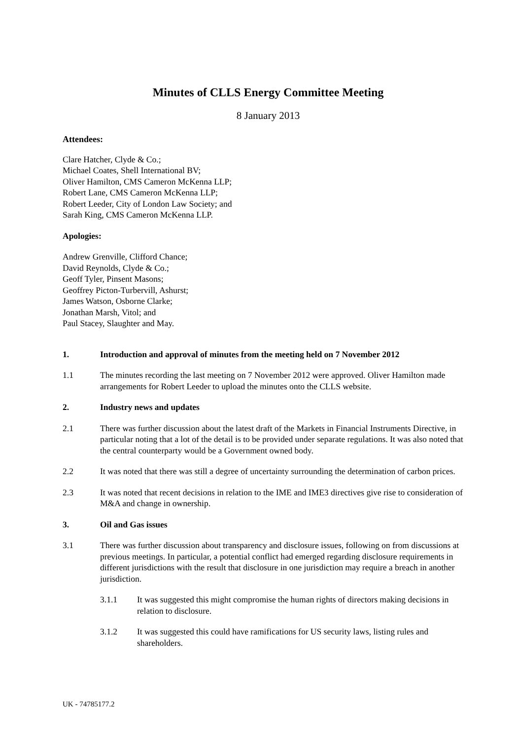Minutes of CLLS Energy Committee Meeting
8 January 2013
Attendees:
Clare Hatcher, Clyde & Co.;
Michael Coates, Shell International BV;
Oliver Hamilton, CMS Cameron McKenna LLP;
Robert Lane, CMS Cameron McKenna LLP;
Robert Leeder, City of London Law Society; and
Sarah King, CMS Cameron McKenna LLP.
Apologies:
Andrew Grenville, Clifford Chance;
David Reynolds, Clyde & Co.;
Geoff Tyler, Pinsent Masons;
Geoffrey Picton-Turbervill, Ashurst;
James Watson, Osborne Clarke;
Jonathan Marsh, Vitol; and
Paul Stacey, Slaughter and May.
1. Introduction and approval of minutes from the meeting held on 7 November 2012
1.1 The minutes recording the last meeting on 7 November 2012 were approved. Oliver Hamilton made arrangements for Robert Leeder to upload the minutes onto the CLLS website.
2. Industry news and updates
2.1 There was further discussion about the latest draft of the Markets in Financial Instruments Directive, in particular noting that a lot of the detail is to be provided under separate regulations. It was also noted that the central counterparty would be a Government owned body.
2.2 It was noted that there was still a degree of uncertainty surrounding the determination of carbon prices.
2.3 It was noted that recent decisions in relation to the IME and IME3 directives give rise to consideration of M&A and change in ownership.
3. Oil and Gas issues
3.1 There was further discussion about transparency and disclosure issues, following on from discussions at previous meetings. In particular, a potential conflict had emerged regarding disclosure requirements in different jurisdictions with the result that disclosure in one jurisdiction may require a breach in another jurisdiction.
3.1.1 It was suggested this might compromise the human rights of directors making decisions in relation to disclosure.
3.1.2 It was suggested this could have ramifications for US security laws, listing rules and shareholders.
UK - 74785177.2